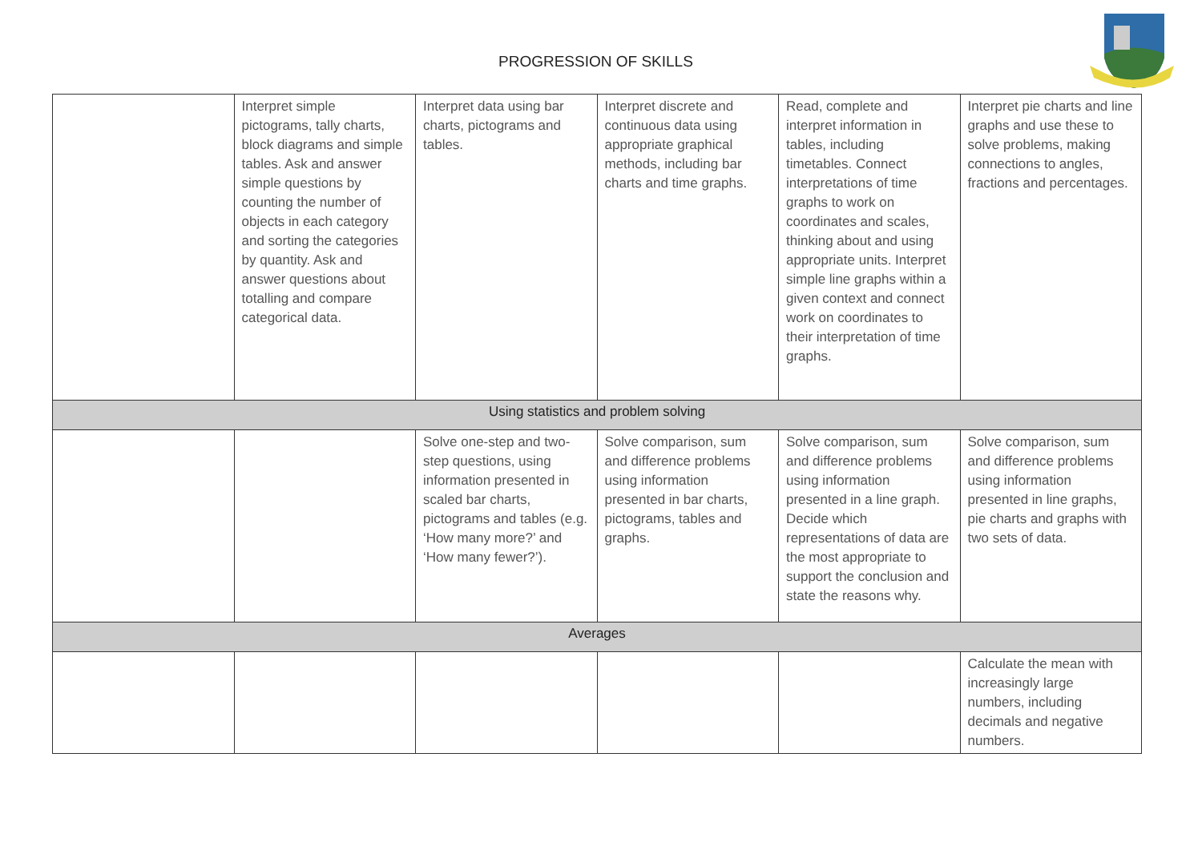PROGRESSION OF SKILLS
| | Interpret simple pictograms, tally charts, block diagrams and simple tables. Ask and answer simple questions by counting the number of objects in each category and sorting the categories by quantity. Ask and answer questions about totalling and compare categorical data. | Interpret data using bar charts, pictograms and tables. | Interpret discrete and continuous data using appropriate graphical methods, including bar charts and time graphs. | Read, complete and interpret information in tables, including timetables. Connect interpretations of time graphs to work on coordinates and scales, thinking about and using appropriate units. Interpret simple line graphs within a given context and connect work on coordinates to their interpretation of time graphs. | Interpret pie charts and line graphs and use these to solve problems, making connections to angles, fractions and percentages. |
| Using statistics and problem solving | | | | | |
| | | Solve one-step and two-step questions, using information presented in scaled bar charts, pictograms and tables (e.g. ‘How many more?’ and ‘How many fewer?’). | Solve comparison, sum and difference problems using information presented in bar charts, pictograms, tables and graphs. | Solve comparison, sum and difference problems using information presented in a line graph. Decide which representations of data are the most appropriate to support the conclusion and state the reasons why. | Solve comparison, sum and difference problems using information presented in line graphs, pie charts and graphs with two sets of data. |
| Averages | | | | | |
| | | | | | Calculate the mean with increasingly large numbers, including decimals and negative numbers. |